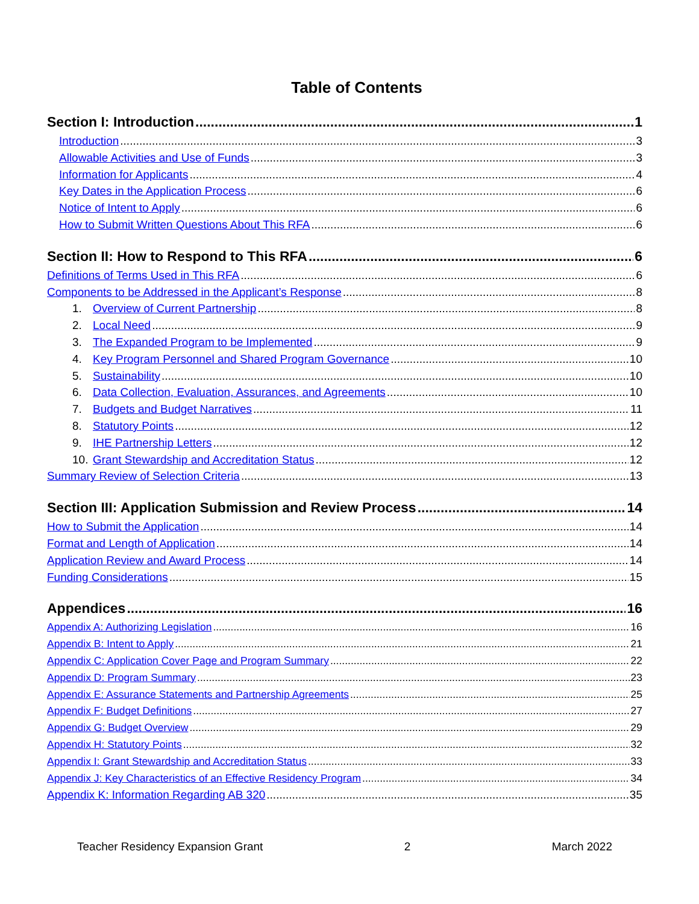Table of Contents
Section I: Introduction 1
Introduction 3
Allowable Activities and Use of Funds 3
Information for Applicants 4
Key Dates in the Application Process 6
Notice of Intent to Apply 6
How to Submit Written Questions About This RFA 6
Section II: How to Respond to This RFA 6
Definitions of Terms Used in This RFA 6
Components to be Addressed in the Applicant’s Response 8
1. Overview of Current Partnership 8
2. Local Need 9
3. The Expanded Program to be Implemented 9
4. Key Program Personnel and Shared Program Governance 10
5. Sustainability 10
6. Data Collection, Evaluation, Assurances, and Agreements 10
7. Budgets and Budget Narratives 11
8. Statutory Points 12
9. IHE Partnership Letters 12
10. Grant Stewardship and Accreditation Status 12
Summary Review of Selection Criteria 13
Section III: Application Submission and Review Process 14
How to Submit the Application 14
Format and Length of Application 14
Application Review and Award Process 14
Funding Considerations 15
Appendices 16
Appendix A: Authorizing Legislation 16
Appendix B: Intent to Apply 21
Appendix C: Application Cover Page and Program Summary 22
Appendix D: Program Summary 23
Appendix E: Assurance Statements and Partnership Agreements 25
Appendix F: Budget Definitions 27
Appendix G: Budget Overview 29
Appendix H: Statutory Points 32
Appendix I: Grant Stewardship and Accreditation Status 33
Appendix J: Key Characteristics of an Effective Residency Program 34
Appendix K: Information Regarding AB 320 35
Teacher Residency Expansion Grant 2 March 2022